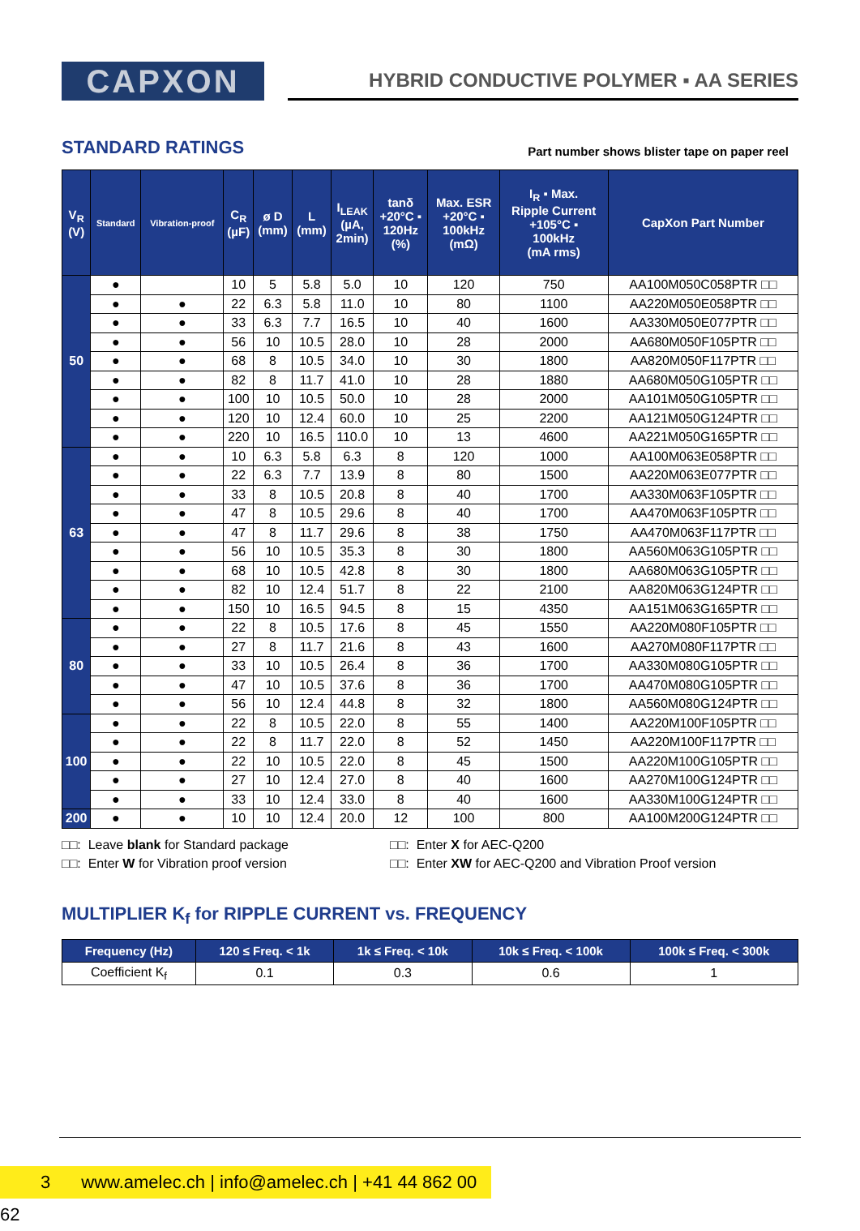CAPXON
HYBRID CONDUCTIVE POLYMER ▪ AA SERIES
STANDARD RATINGS
Part number shows blister tape on paper reel
| V<sub>R</sub> (V) | Standard | Vibration-proof | C<sub>R</sub> (µF) | ø D (mm) | L (mm) | I<sub>LEAK</sub> (µA, 2min) | tanδ +20°C ▪ 120Hz (%) | Max. ESR +20°C ▪ 100kHz (mΩ) | I<sub>R</sub> ▪ Max. Ripple Current +105°C ▪ 100kHz (mA rms) | CapXon Part Number |
| --- | --- | --- | --- | --- | --- | --- | --- | --- | --- | --- |
| 50 | ● | | 10 | 5 | 5.8 | 5.0 | 10 | 120 | 750 | AA100M050C058PTR □□ |
| | ● | ● | 22 | 6.3 | 5.8 | 11.0 | 10 | 80 | 1100 | AA220M050E058PTR □□ |
| | ● | ● | 33 | 6.3 | 7.7 | 16.5 | 10 | 40 | 1600 | AA330M050E077PTR □□ |
| | ● | ● | 56 | 10 | 10.5 | 28.0 | 10 | 28 | 2000 | AA680M050F105PTR □□ |
| | ● | ● | 68 | 8 | 10.5 | 34.0 | 10 | 30 | 1800 | AA820M050F117PTR □□ |
| | ● | ● | 82 | 8 | 11.7 | 41.0 | 10 | 28 | 1880 | AA680M050G105PTR □□ |
| | ● | ● | 100 | 10 | 10.5 | 50.0 | 10 | 28 | 2000 | AA101M050G105PTR □□ |
| | ● | ● | 120 | 10 | 12.4 | 60.0 | 10 | 25 | 2200 | AA121M050G124PTR □□ |
| | ● | ● | 220 | 10 | 16.5 | 110.0 | 10 | 13 | 4600 | AA221M050G165PTR □□ |
| 63 | ● | ● | 10 | 6.3 | 5.8 | 6.3 | 8 | 120 | 1000 | AA100M063E058PTR □□ |
| | ● | ● | 22 | 6.3 | 7.7 | 13.9 | 8 | 80 | 1500 | AA220M063E077PTR □□ |
| | ● | ● | 33 | 8 | 10.5 | 20.8 | 8 | 40 | 1700 | AA330M063F105PTR □□ |
| | ● | ● | 47 | 8 | 10.5 | 29.6 | 8 | 40 | 1700 | AA470M063F105PTR □□ |
| | ● | ● | 47 | 8 | 11.7 | 29.6 | 8 | 38 | 1750 | AA470M063F117PTR □□ |
| | ● | ● | 56 | 10 | 10.5 | 35.3 | 8 | 30 | 1800 | AA560M063G105PTR □□ |
| | ● | ● | 68 | 10 | 10.5 | 42.8 | 8 | 30 | 1800 | AA680M063G105PTR □□ |
| | ● | ● | 82 | 10 | 12.4 | 51.7 | 8 | 22 | 2100 | AA820M063G124PTR □□ |
| | ● | ● | 150 | 10 | 16.5 | 94.5 | 8 | 15 | 4350 | AA151M063G165PTR □□ |
| 80 | ● | ● | 22 | 8 | 10.5 | 17.6 | 8 | 45 | 1550 | AA220M080F105PTR □□ |
| | ● | ● | 27 | 8 | 11.7 | 21.6 | 8 | 43 | 1600 | AA270M080F117PTR □□ |
| | ● | ● | 33 | 10 | 10.5 | 26.4 | 8 | 36 | 1700 | AA330M080G105PTR □□ |
| | ● | ● | 47 | 10 | 10.5 | 37.6 | 8 | 36 | 1700 | AA470M080G105PTR □□ |
| | ● | ● | 56 | 10 | 12.4 | 44.8 | 8 | 32 | 1800 | AA560M080G124PTR □□ |
| 100 | ● | ● | 22 | 8 | 10.5 | 22.0 | 8 | 55 | 1400 | AA220M100F105PTR □□ |
| | ● | ● | 22 | 8 | 11.7 | 22.0 | 8 | 52 | 1450 | AA220M100F117PTR □□ |
| | ● | ● | 22 | 10 | 10.5 | 22.0 | 8 | 45 | 1500 | AA220M100G105PTR □□ |
| | ● | ● | 27 | 10 | 12.4 | 27.0 | 8 | 40 | 1600 | AA270M100G124PTR □□ |
| | ● | ● | 33 | 10 | 12.4 | 33.0 | 8 | 40 | 1600 | AA330M100G124PTR □□ |
| 200 | ● | ● | 10 | 10 | 12.4 | 20.0 | 12 | 100 | 800 | AA100M200G124PTR □□ |
□□: Leave blank for Standard package
□□: Enter W for Vibration proof version
□□: Enter X for AEC-Q200
□□: Enter XW for AEC-Q200 and Vibration Proof version
MULTIPLIER K<sub>f</sub> for RIPPLE CURRENT vs. FREQUENCY
| Frequency (Hz) | 120 ≤ Freq. < 1k | 1k ≤ Freq. < 10k | 10k ≤ Freq. < 100k | 100k ≤ Freq. < 300k |
| --- | --- | --- | --- | --- |
| Coefficient K<sub>f</sub> | 0.1 | 0.3 | 0.6 | 1 |
3 www.amelec.ch | info@amelec.ch | +41 44 862 00 62